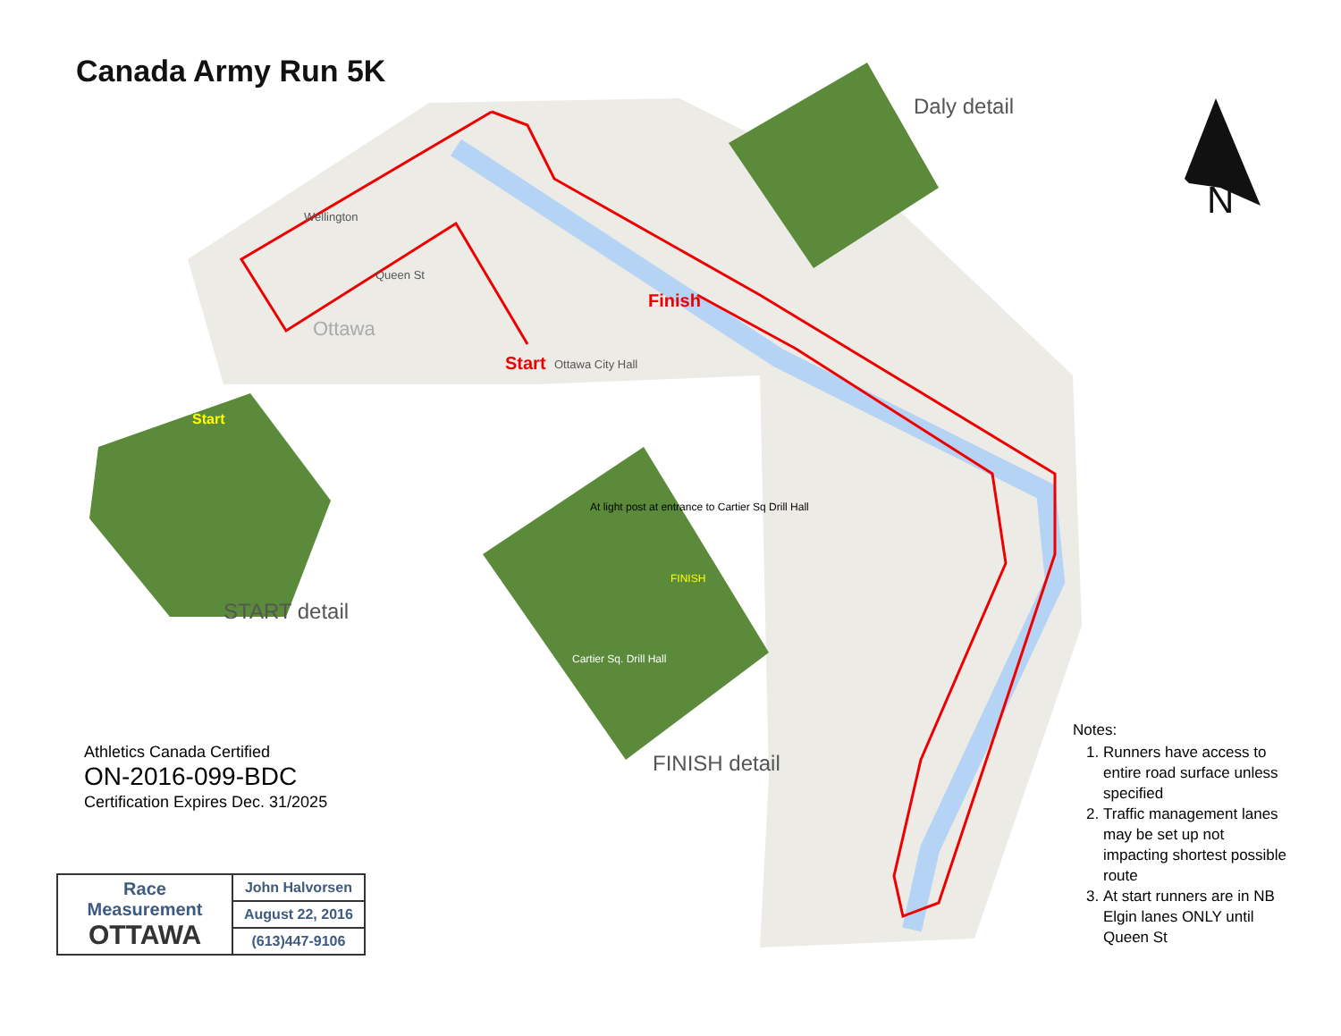Canada Army Run 5K
Finish
Start Ottawa City Hall
Ottawa
Wellington
Queen St
Daly detail
START detail
FINISH detail
Start
At light post at entrance to Cartier Sq Drill Hall
FINISH
Cartier Sq. Drill Hall
N
Athletics Canada Certified
ON-2016-099-BDC
Certification Expires Dec. 31/2025
Notes:
1. Runners have access to entire road surface unless specified
2. Traffic management lanes may be set up not impacting shortest possible route
3. At start runners are in NB Elgin lanes ONLY until Queen St
| Race Measurement OTTAWA | John Halvorsen |
| | August 22, 2016 |
| | (613)447-9106 |